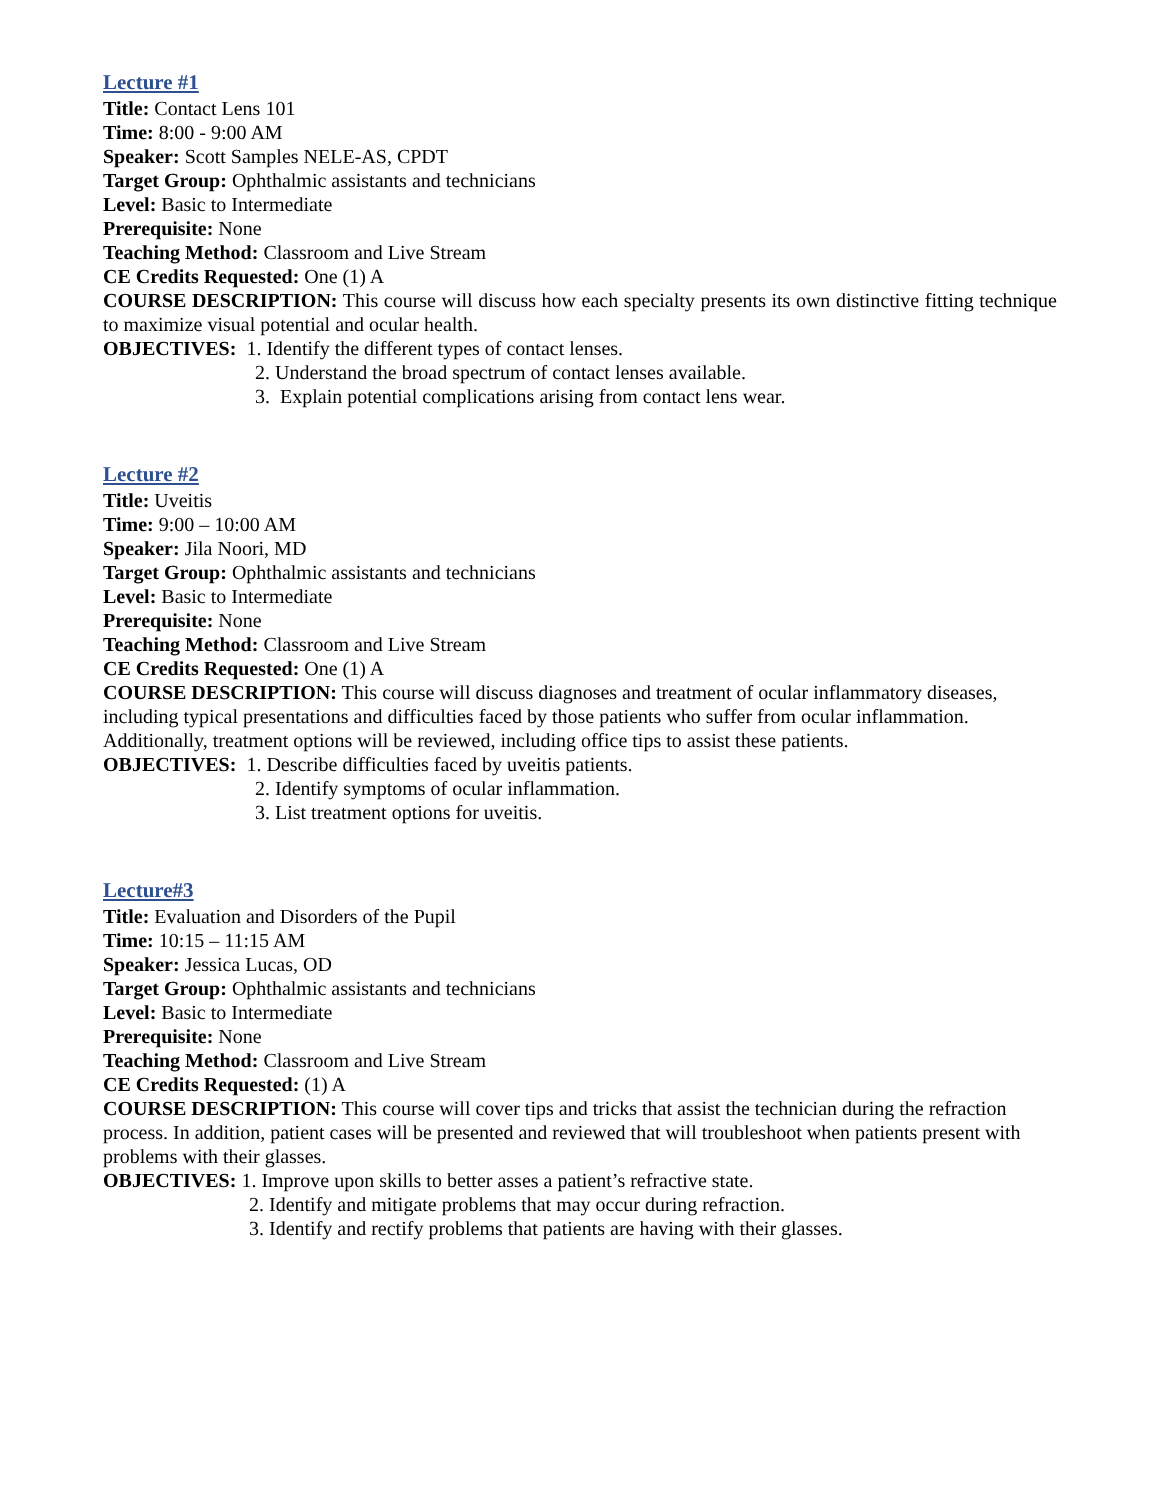Lecture #1
Title: Contact Lens 101
Time: 8:00 - 9:00 AM
Speaker: Scott Samples NELE-AS, CPDT
Target Group: Ophthalmic assistants and technicians
Level: Basic to Intermediate
Prerequisite: None
Teaching Method: Classroom and Live Stream
CE Credits Requested: One (1) A
COURSE DESCRIPTION: This course will discuss how each specialty presents its own distinctive fitting technique to maximize visual potential and ocular health.
OBJECTIVES: 1. Identify the different types of contact lenses.
2. Understand the broad spectrum of contact lenses available.
3. Explain potential complications arising from contact lens wear.
Lecture #2
Title: Uveitis
Time: 9:00 – 10:00 AM
Speaker: Jila Noori, MD
Target Group: Ophthalmic assistants and technicians
Level: Basic to Intermediate
Prerequisite: None
Teaching Method: Classroom and Live Stream
CE Credits Requested: One (1) A
COURSE DESCRIPTION: This course will discuss diagnoses and treatment of ocular inflammatory diseases, including typical presentations and difficulties faced by those patients who suffer from ocular inflammation. Additionally, treatment options will be reviewed, including office tips to assist these patients.
OBJECTIVES: 1. Describe difficulties faced by uveitis patients.
2. Identify symptoms of ocular inflammation.
3. List treatment options for uveitis.
Lecture#3
Title: Evaluation and Disorders of the Pupil
Time: 10:15 – 11:15 AM
Speaker: Jessica Lucas, OD
Target Group: Ophthalmic assistants and technicians
Level: Basic to Intermediate
Prerequisite: None
Teaching Method: Classroom and Live Stream
CE Credits Requested: (1) A
COURSE DESCRIPTION: This course will cover tips and tricks that assist the technician during the refraction process. In addition, patient cases will be presented and reviewed that will troubleshoot when patients present with problems with their glasses.
OBJECTIVES: 1. Improve upon skills to better asses a patient’s refractive state.
2. Identify and mitigate problems that may occur during refraction.
3. Identify and rectify problems that patients are having with their glasses.